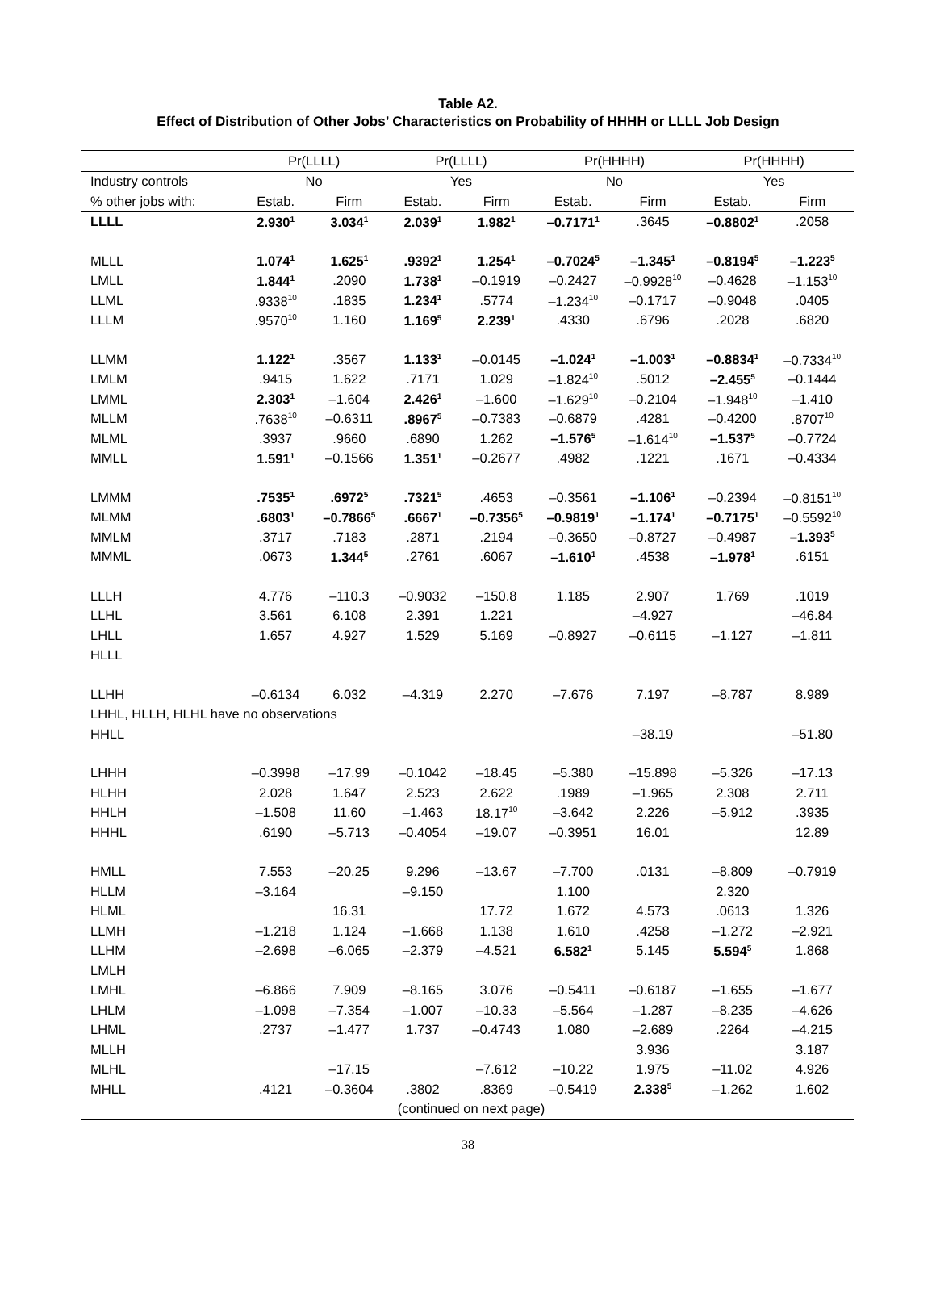Table A2.
Effect of Distribution of Other Jobs’ Characteristics on Probability of HHHH or LLLL Job Design
| | Pr(LLLL) | | Pr(LLLL) | | Pr(HHHH) | | Pr(HHHH) | |
| --- | --- | --- | --- | --- | --- | --- | --- | --- |
| Industry controls | No | | Yes | | No | | Yes | |
| % other jobs with: | Estab. | Firm | Estab. | Firm | Estab. | Firm | Estab. | Firm |
| LLLL | 2.930<sup>1</sup> | 3.034<sup>1</sup> | 2.039<sup>1</sup> | 1.982<sup>1</sup> | –0.7171<sup>1</sup> | .3645 | –0.8802<sup>1</sup> | .2058 |
| MLLL | 1.074<sup>1</sup> | 1.625<sup>1</sup> | .9392<sup>1</sup> | 1.254<sup>1</sup> | –0.7024<sup>5</sup> | –1.345<sup>1</sup> | –0.8194<sup>5</sup> | –1.223<sup>5</sup> |
| LMLL | 1.844<sup>1</sup> | .2090 | 1.738<sup>1</sup> | –0.1919 | –0.2427 | –0.9928<sup>10</sup> | –0.4628 | –1.153<sup>10</sup> |
| LLML | .9338<sup>10</sup> | .1835 | 1.234<sup>1</sup> | .5774 | –1.234<sup>10</sup> | –0.1717 | –0.9048 | .0405 |
| LLLM | .9570<sup>10</sup> | 1.160 | 1.169<sup>5</sup> | 2.239<sup>1</sup> | .4330 | .6796 | .2028 | .6820 |
| LLMM | 1.122<sup>1</sup> | .3567 | 1.133<sup>1</sup> | –0.0145 | –1.024<sup>1</sup> | –1.003<sup>1</sup> | –0.8834<sup>1</sup> | –0.7334<sup>10</sup> |
| LMLM | .9415 | 1.622 | .7171 | 1.029 | –1.824<sup>10</sup> | .5012 | –2.455<sup>5</sup> | –0.1444 |
| LMML | 2.303<sup>1</sup> | –1.604 | 2.426<sup>1</sup> | –1.600 | –1.629<sup>10</sup> | –0.2104 | –1.948<sup>10</sup> | –1.410 |
| MLLM | .7638<sup>10</sup> | –0.6311 | .8967<sup>5</sup> | –0.7383 | –0.6879 | .4281 | –0.4200 | .8707<sup>10</sup> |
| MLML | .3937 | .9660 | .6890 | 1.262 | –1.576<sup>5</sup> | –1.614<sup>10</sup> | –1.537<sup>5</sup> | –0.7724 |
| MMLL | 1.591<sup>1</sup> | –0.1566 | 1.351<sup>1</sup> | –0.2677 | .4982 | .1221 | .1671 | –0.4334 |
| LMMM | .7535<sup>1</sup> | .6972<sup>5</sup> | .7321<sup>5</sup> | .4653 | –0.3561 | –1.106<sup>1</sup> | –0.2394 | –0.8151<sup>10</sup> |
| MLMM | .6803<sup>1</sup> | –0.7866<sup>5</sup> | .6667<sup>1</sup> | –0.7356<sup>5</sup> | –0.9819<sup>1</sup> | –1.174<sup>1</sup> | –0.7175<sup>1</sup> | –0.5592<sup>10</sup> |
| MMLM | .3717 | .7183 | .2871 | .2194 | –0.3650 | –0.8727 | –0.4987 | –1.393<sup>5</sup> |
| MMML | .0673 | 1.344<sup>5</sup> | .2761 | .6067 | –1.610<sup>1</sup> | .4538 | –1.978<sup>1</sup> | .6151 |
| LLLH | 4.776 | –110.3 | –0.9032 | –150.8 | 1.185 | 2.907 | 1.769 | .1019 |
| LLHL | 3.561 | 6.108 | 2.391 | 1.221 | | –4.927 | | –46.84 |
| LHLL | 1.657 | 4.927 | 1.529 | 5.169 | –0.8927 | –0.6115 | –1.127 | –1.811 |
| HLLL | | | | | | | | |
| LLHH | –0.6134 | 6.032 | –4.319 | 2.270 | –7.676 | 7.197 | –8.787 | 8.989 |
| LHHL, HLLH, HLHL have no observations | | | | | | | | |
| HHLL | | | | | | –38.19 | | –51.80 |
| LHHH | –0.3998 | –17.99 | –0.1042 | –18.45 | –5.380 | –15.898 | –5.326 | –17.13 |
| HLHH | 2.028 | 1.647 | 2.523 | 2.622 | .1989 | –1.965 | 2.308 | 2.711 |
| HHLH | –1.508 | 11.60 | –1.463 | 18.17<sup>10</sup> | –3.642 | 2.226 | –5.912 | .3935 |
| HHHL | .6190 | –5.713 | –0.4054 | –19.07 | –0.3951 | 16.01 | | 12.89 |
| HMLL | 7.553 | –20.25 | 9.296 | –13.67 | –7.700 | .0131 | –8.809 | –0.7919 |
| HLLM | –3.164 | | –9.150 | | 1.100 | | 2.320 | |
| HLML | | 16.31 | | 17.72 | 1.672 | 4.573 | .0613 | 1.326 |
| LLMH | –1.218 | 1.124 | –1.668 | 1.138 | 1.610 | .4258 | –1.272 | –2.921 |
| LLHM | –2.698 | –6.065 | –2.379 | –4.521 | 6.582<sup>1</sup> | 5.145 | 5.594<sup>5</sup> | 1.868 |
| LMLH | | | | | | | | |
| LMHL | –6.866 | 7.909 | –8.165 | 3.076 | –0.5411 | –0.6187 | –1.655 | –1.677 |
| LHLM | –1.098 | –7.354 | –1.007 | –10.33 | –5.564 | –1.287 | –8.235 | –4.626 |
| LHML | .2737 | –1.477 | 1.737 | –0.4743 | 1.080 | –2.689 | .2264 | –4.215 |
| MLLH | | | | | | 3.936 | | 3.187 |
| MLHL | | –17.15 | | –7.612 | –10.22 | 1.975 | –11.02 | 4.926 |
| MHLL | .4121 | –0.3604 | .3802 | .8369 | –0.5419 | 2.338<sup>5</sup> | –1.262 | 1.602 |
| (continued on next page) | | | | | | | | |
38